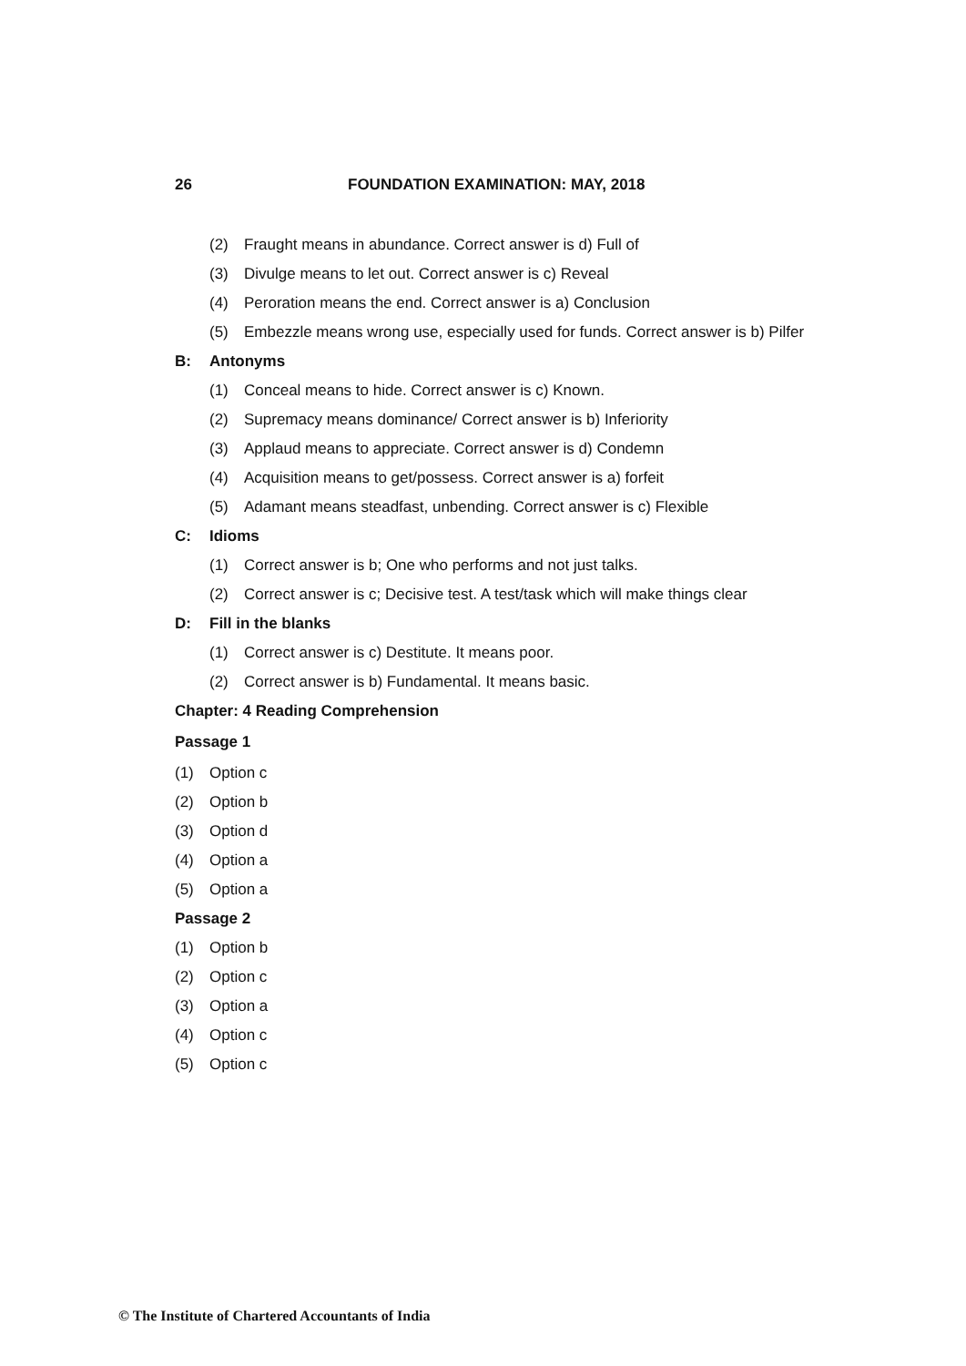26 FOUNDATION EXAMINATION: MAY, 2018
(2) Fraught means in abundance. Correct answer is d) Full of
(3) Divulge means to let out. Correct answer is c) Reveal
(4) Peroration means the end. Correct answer is a) Conclusion
(5) Embezzle means wrong use, especially used for funds. Correct answer is b) Pilfer
B: Antonyms
(1) Conceal means to hide. Correct answer is c) Known.
(2) Supremacy means dominance/ Correct answer is b) Inferiority
(3) Applaud means to appreciate. Correct answer is d) Condemn
(4) Acquisition means to get/possess. Correct answer is a) forfeit
(5) Adamant means steadfast, unbending. Correct answer is c) Flexible
C: Idioms
(1) Correct answer is b; One who performs and not just talks.
(2) Correct answer is c; Decisive test. A test/task which will make things clear
D: Fill in the blanks
(1) Correct answer is c) Destitute. It means poor.
(2) Correct answer is b) Fundamental. It means basic.
Chapter: 4 Reading Comprehension
Passage 1
(1) Option c
(2) Option b
(3) Option d
(4) Option a
(5) Option a
Passage 2
(1) Option b
(2) Option c
(3) Option a
(4) Option c
(5) Option c
© The Institute of Chartered Accountants of India